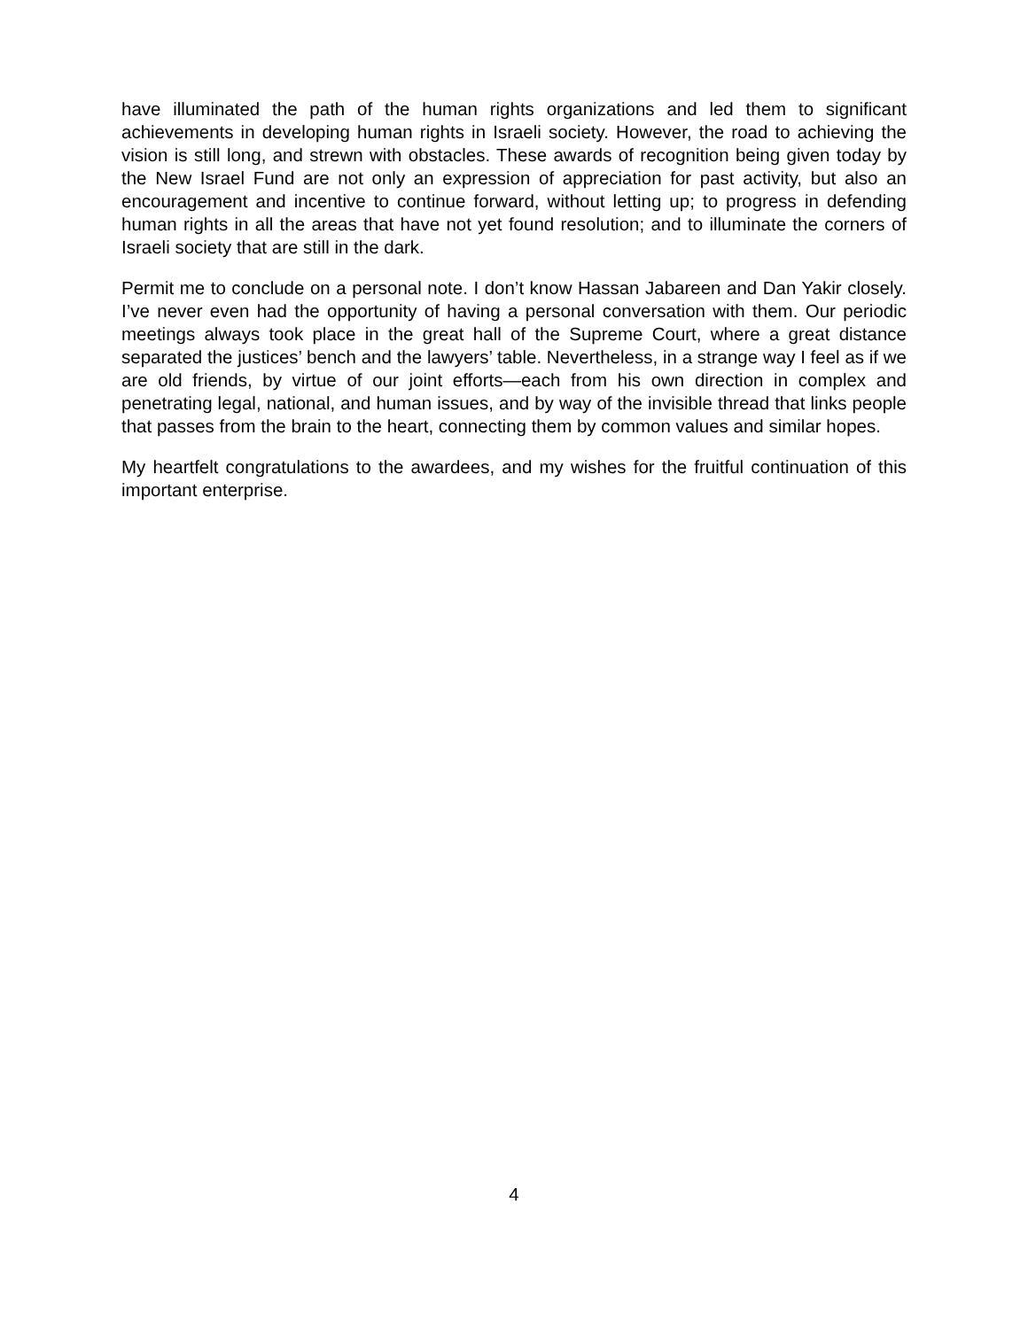have illuminated the path of the human rights organizations and led them to significant achievements in developing human rights in Israeli society. However, the road to achieving the vision is still long, and strewn with obstacles. These awards of recognition being given today by the New Israel Fund are not only an expression of appreciation for past activity, but also an encouragement and incentive to continue forward, without letting up; to progress in defending human rights in all the areas that have not yet found resolution; and to illuminate the corners of Israeli society that are still in the dark.
Permit me to conclude on a personal note. I don’t know Hassan Jabareen and Dan Yakir closely. I’ve never even had the opportunity of having a personal conversation with them. Our periodic meetings always took place in the great hall of the Supreme Court, where a great distance separated the justices’ bench and the lawyers’ table. Nevertheless, in a strange way I feel as if we are old friends, by virtue of our joint efforts—each from his own direction in complex and penetrating legal, national, and human issues, and by way of the invisible thread that links people that passes from the brain to the heart, connecting them by common values and similar hopes.
My heartfelt congratulations to the awardees, and my wishes for the fruitful continuation of this important enterprise.
4